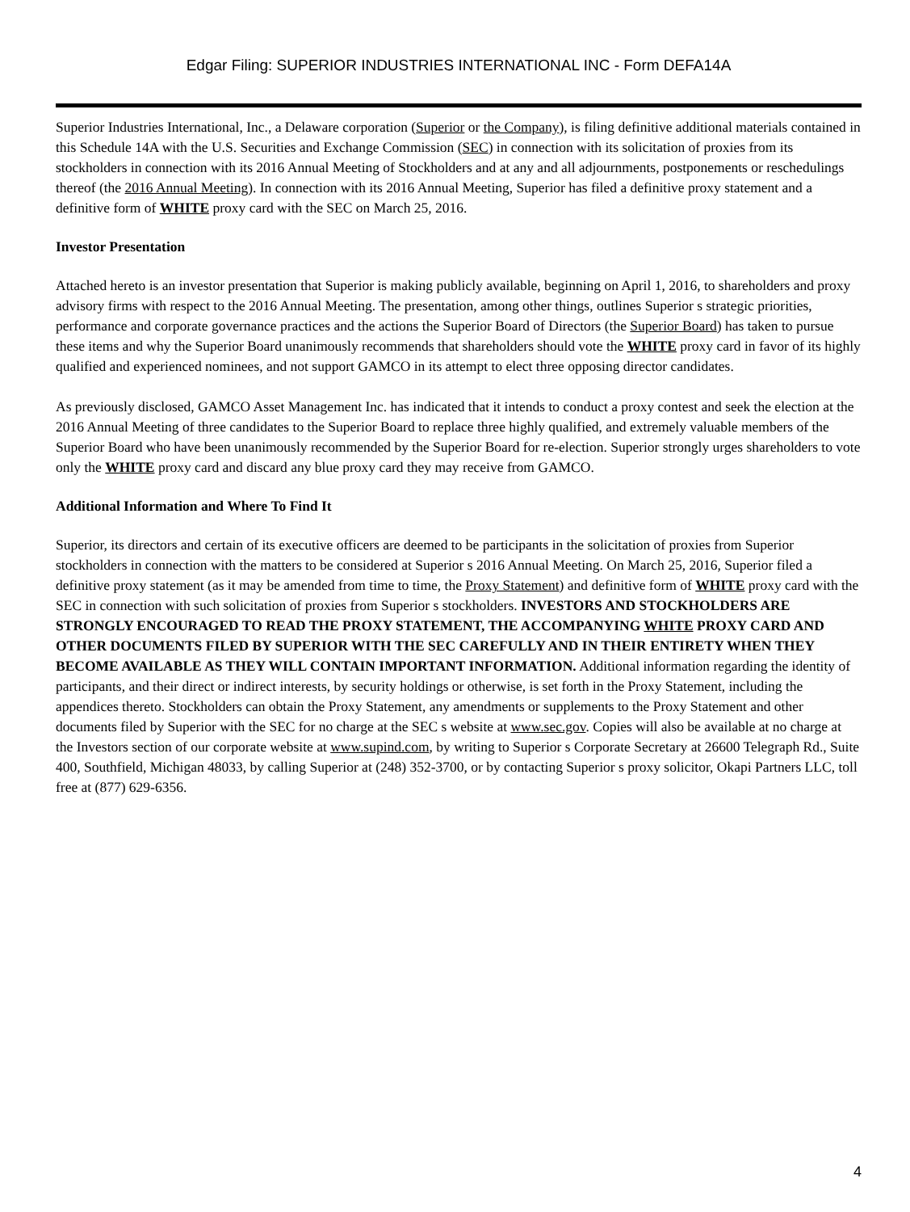Edgar Filing: SUPERIOR INDUSTRIES INTERNATIONAL INC - Form DEFA14A
Superior Industries International, Inc., a Delaware corporation (Superior or the Company), is filing definitive additional materials contained in this Schedule 14A with the U.S. Securities and Exchange Commission (SEC) in connection with its solicitation of proxies from its stockholders in connection with its 2016 Annual Meeting of Stockholders and at any and all adjournments, postponements or reschedulings thereof (the 2016 Annual Meeting). In connection with its 2016 Annual Meeting, Superior has filed a definitive proxy statement and a definitive form of WHITE proxy card with the SEC on March 25, 2016.
Investor Presentation
Attached hereto is an investor presentation that Superior is making publicly available, beginning on April 1, 2016, to shareholders and proxy advisory firms with respect to the 2016 Annual Meeting. The presentation, among other things, outlines Superior s strategic priorities, performance and corporate governance practices and the actions the Superior Board of Directors (the Superior Board) has taken to pursue these items and why the Superior Board unanimously recommends that shareholders should vote the WHITE proxy card in favor of its highly qualified and experienced nominees, and not support GAMCO in its attempt to elect three opposing director candidates.
As previously disclosed, GAMCO Asset Management Inc. has indicated that it intends to conduct a proxy contest and seek the election at the 2016 Annual Meeting of three candidates to the Superior Board to replace three highly qualified, and extremely valuable members of the Superior Board who have been unanimously recommended by the Superior Board for re-election. Superior strongly urges shareholders to vote only the WHITE proxy card and discard any blue proxy card they may receive from GAMCO.
Additional Information and Where To Find It
Superior, its directors and certain of its executive officers are deemed to be participants in the solicitation of proxies from Superior stockholders in connection with the matters to be considered at Superior s 2016 Annual Meeting. On March 25, 2016, Superior filed a definitive proxy statement (as it may be amended from time to time, the Proxy Statement) and definitive form of WHITE proxy card with the SEC in connection with such solicitation of proxies from Superior s stockholders. INVESTORS AND STOCKHOLDERS ARE STRONGLY ENCOURAGED TO READ THE PROXY STATEMENT, THE ACCOMPANYING WHITE PROXY CARD AND OTHER DOCUMENTS FILED BY SUPERIOR WITH THE SEC CAREFULLY AND IN THEIR ENTIRETY WHEN THEY BECOME AVAILABLE AS THEY WILL CONTAIN IMPORTANT INFORMATION. Additional information regarding the identity of participants, and their direct or indirect interests, by security holdings or otherwise, is set forth in the Proxy Statement, including the appendices thereto. Stockholders can obtain the Proxy Statement, any amendments or supplements to the Proxy Statement and other documents filed by Superior with the SEC for no charge at the SEC s website at www.sec.gov. Copies will also be available at no charge at the Investors section of our corporate website at www.supind.com, by writing to Superior s Corporate Secretary at 26600 Telegraph Rd., Suite 400, Southfield, Michigan 48033, by calling Superior at (248) 352-3700, or by contacting Superior s proxy solicitor, Okapi Partners LLC, toll free at (877) 629-6356.
4